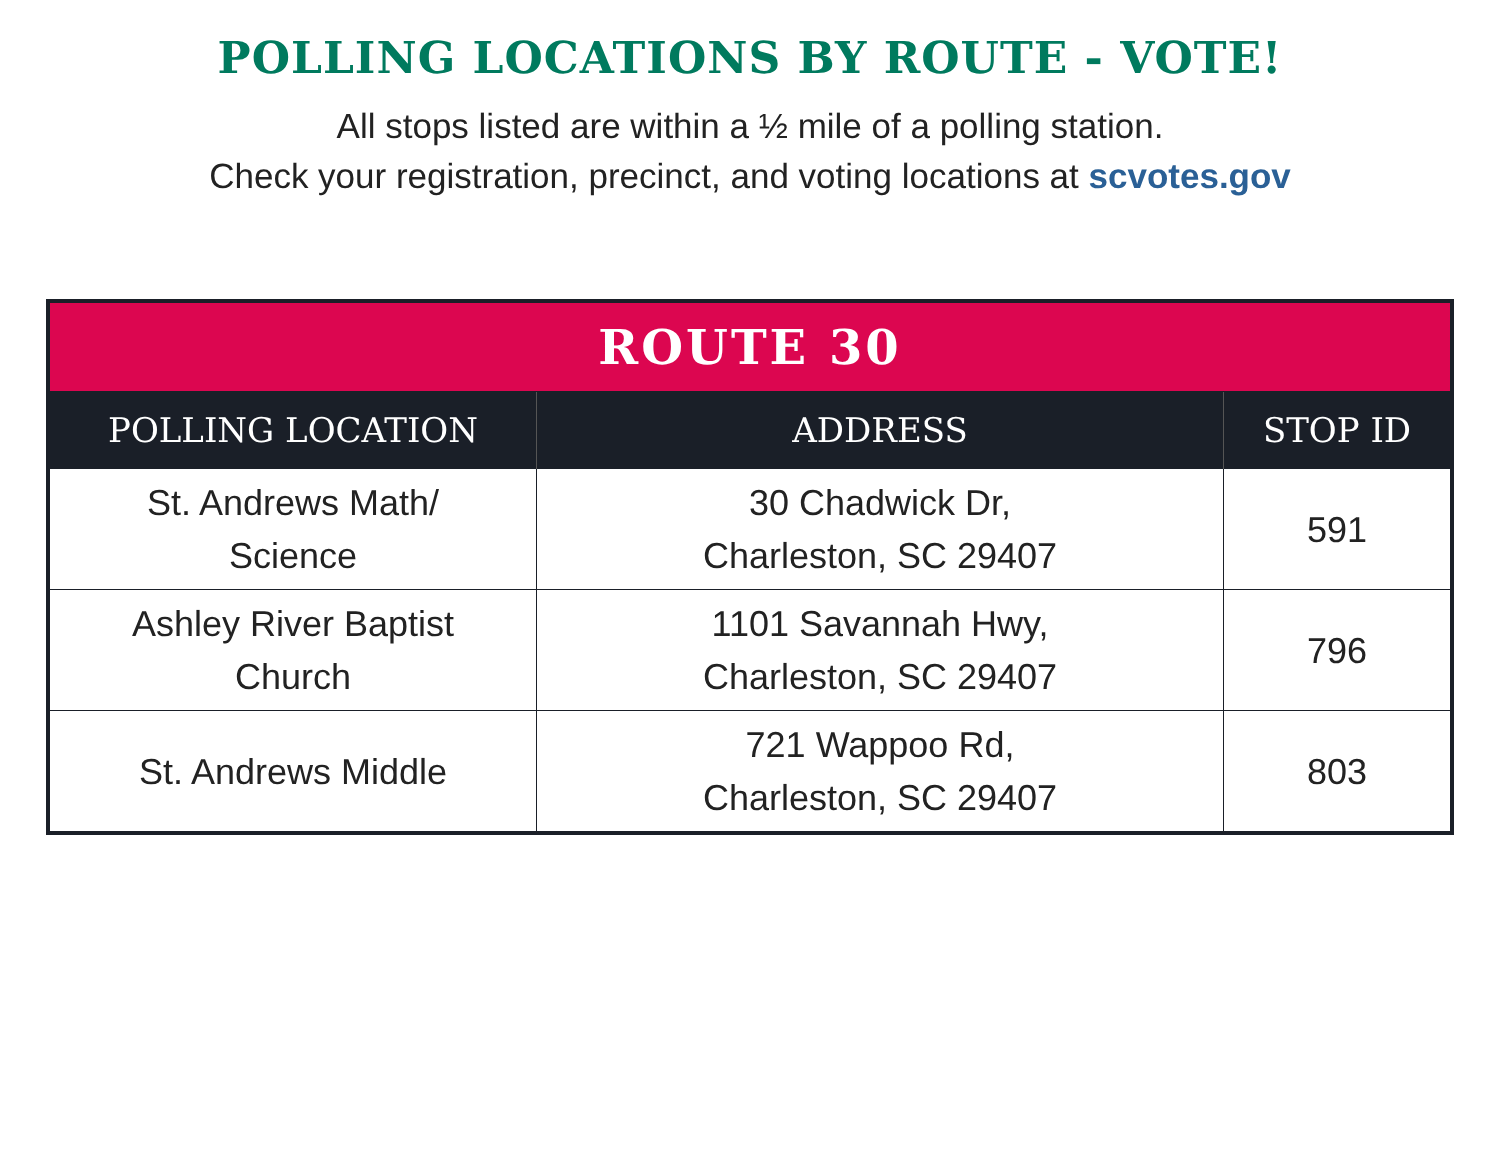POLLING LOCATIONS BY ROUTE - VOTE!
All stops listed are within a ½ mile of a polling station.
Check your registration, precinct, and voting locations at scvotes.gov
| ROUTE 30 | | |
| POLLING LOCATION | ADDRESS | STOP ID |
| St. Andrews Math/ Science | 30 Chadwick Dr, Charleston, SC 29407 | 591 |
| Ashley River Baptist Church | 1101 Savannah Hwy, Charleston, SC 29407 | 796 |
| St. Andrews Middle | 721 Wappoo Rd, Charleston, SC 29407 | 803 |